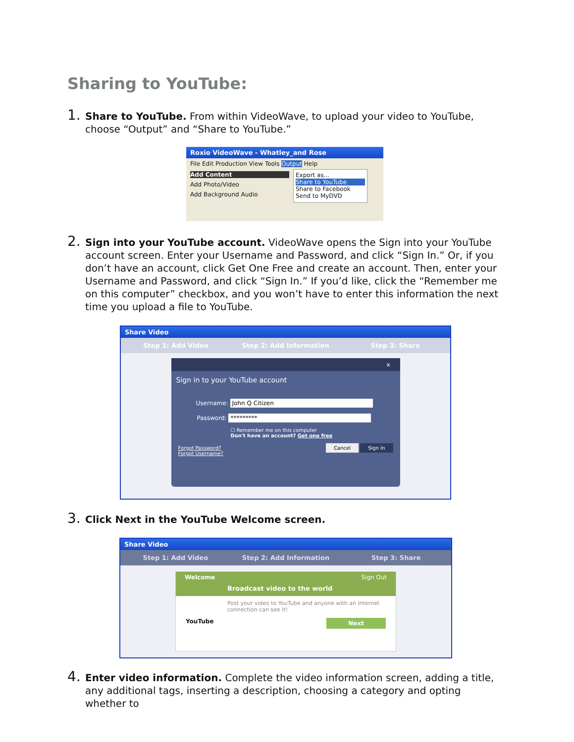Sharing to YouTube:
1.
Share to YouTube. From within VideoWave, to upload your video to YouTube, choose “Output” and “Share to YouTube.”
Roxio VideoWave - Whatley_and Rose
File Edit Production View Tools Output Help
Add Content
Add Photo/Video
Add Background Audio
Export as...
Share to YouTube
Share to Facebook
Send to MyDVD
2.
Sign into your YouTube account. VideoWave opens the Sign into your YouTube account screen. Enter your Username and Password, and click “Sign In.” Or, if you don’t have an account, click Get One Free and create an account. Then, enter your Username and Password, and click “Sign In.” If you’d like, click the “Remember me on this computer” checkbox, and you won’t have to enter this information the next time you upload a file to YouTube.
Share Video
Step 1: Add Video Step 2: Add Information Step 3: Share
x
Sign in to your YouTube account
Username: John Q Citizen
Password: *********
☐ Remember me on this computer
Don't have an account? Get one free
Forgot Password?
Forgot Username? Cancel Sign In
3.
Click Next in the YouTube Welcome screen.
Share Video
Step 1: Add Video Step 2: Add Information Step 3: Share
Welcome Sign Out
Broadcast video to the world
Post your video to YouTube and anyone with an internet connection can see it!
YouTube Next
4.
Enter video information. Complete the video information screen, adding a title, any additional tags, inserting a description, choosing a category and opting whether to